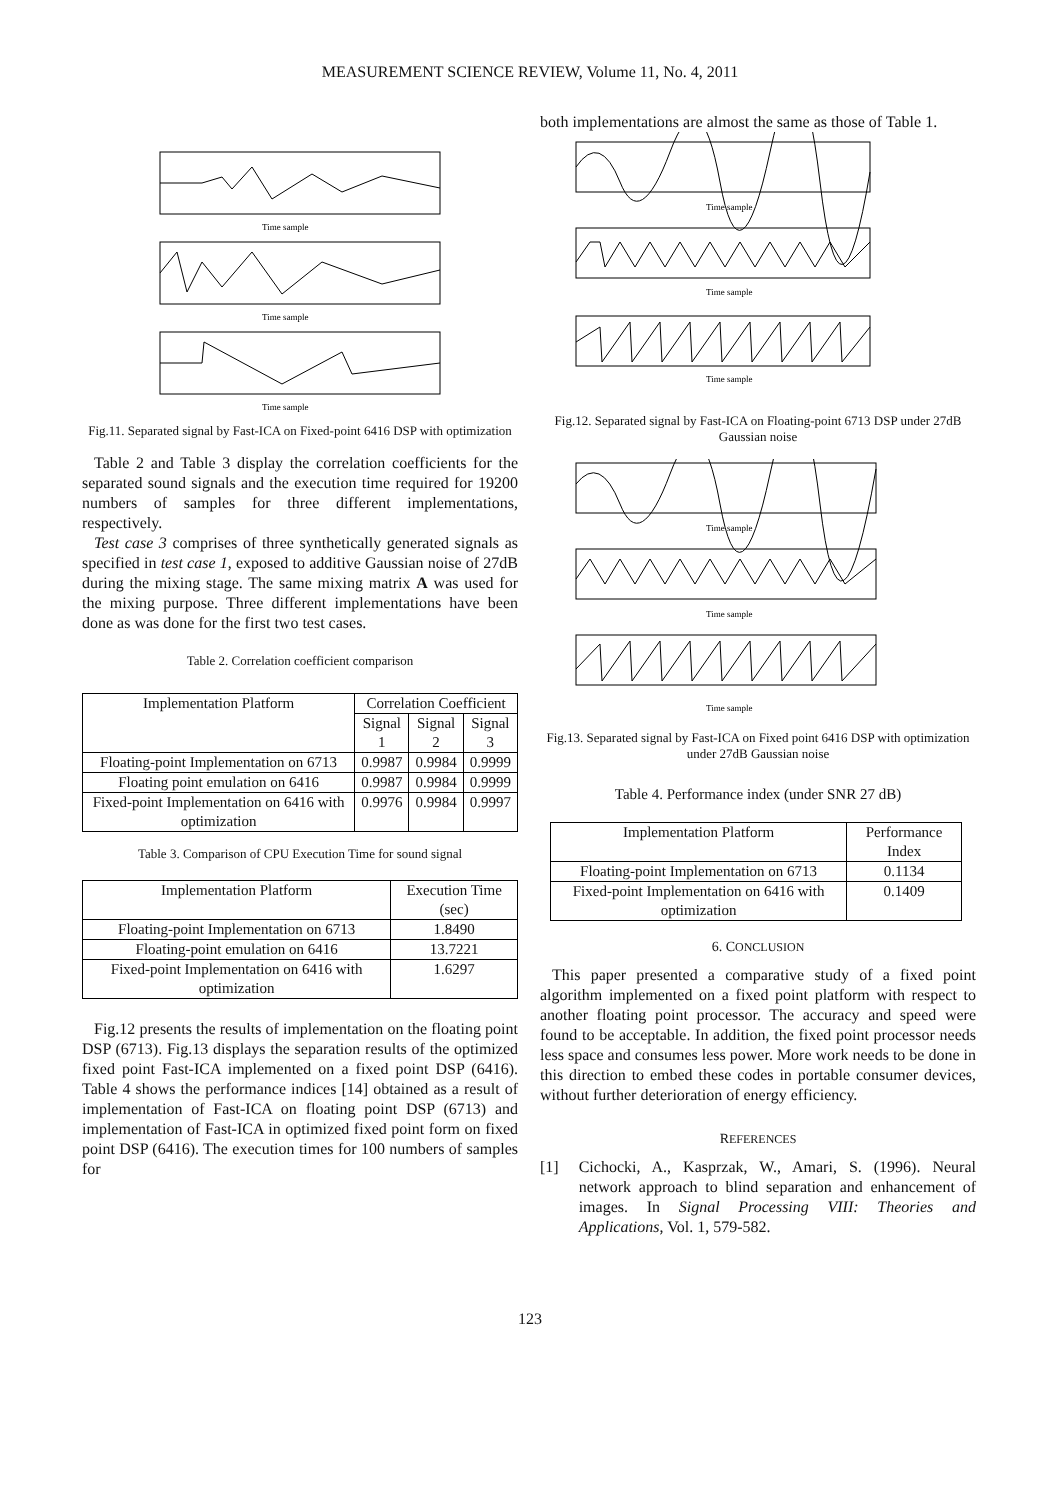MEASUREMENT SCIENCE REVIEW, Volume 11, No. 4, 2011
Time sample
Time sample
Time sample
Fig.11. Separated signal by Fast-ICA on Fixed-point 6416 DSP with optimization
Table 2 and Table 3 display the correlation coefficients for the separated sound signals and the execution time required for 19200 numbers of samples for three different implementations, respectively.
Test case 3 comprises of three synthetically generated signals as specified in test case 1, exposed to additive Gaussian noise of 27dB during the mixing stage. The same mixing matrix A was used for the mixing purpose. Three different implementations have been done as was done for the first two test cases.
Table 2. Correlation coefficient comparison
| Implementation Platform | Correlation Coefficient | | |
| --- | --- | --- | --- |
| | Signal 1 | Signal 2 | Signal 3 |
| Floating-point Implementation on 6713 | 0.9987 | 0.9984 | 0.9999 |
| Floating point emulation on 6416 | 0.9987 | 0.9984 | 0.9999 |
| Fixed-point Implementation on 6416 with optimization | 0.9976 | 0.9984 | 0.9997 |
Table 3. Comparison of CPU Execution Time for sound signal
| Implementation Platform | Execution Time (sec) |
| --- | --- |
| Floating-point Implementation on 6713 | 1.8490 |
| Floating-point emulation on 6416 | 13.7221 |
| Fixed-point Implementation on 6416 with optimization | 1.6297 |
Fig.12 presents the results of implementation on the floating point DSP (6713). Fig.13 displays the separation results of the optimized fixed point Fast-ICA implemented on a fixed point DSP (6416). Table 4 shows the performance indices [14] obtained as a result of implementation of Fast-ICA on floating point DSP (6713) and implementation of Fast-ICA in optimized fixed point form on fixed point DSP (6416). The execution times for 100 numbers of samples for
both implementations are almost the same as those of Table 1.
Time sample
Time sample
Time sample
Fig.12. Separated signal by Fast-ICA on Floating-point 6713 DSP under 27dB Gaussian noise
Time sample
Time sample
Time sample
Fig.13. Separated signal by Fast-ICA on Fixed point 6416 DSP with optimization under 27dB Gaussian noise
Table 4. Performance index (under SNR 27 dB)
| Implementation Platform | Performance Index |
| --- | --- |
| Floating-point Implementation on 6713 | 0.1134 |
| Fixed-point Implementation on 6416 with optimization | 0.1409 |
6. CONCLUSION
This paper presented a comparative study of a fixed point algorithm implemented on a fixed point platform with respect to another floating point processor. The accuracy and speed were found to be acceptable. In addition, the fixed point processor needs less space and consumes less power. More work needs to be done in this direction to embed these codes in portable consumer devices, without further deterioration of energy efficiency.
REFERENCES
[1] Cichocki, A., Kasprzak, W., Amari, S. (1996). Neural network approach to blind separation and enhancement of images. In Signal Processing VIII: Theories and Applications, Vol. 1, 579-582.
123